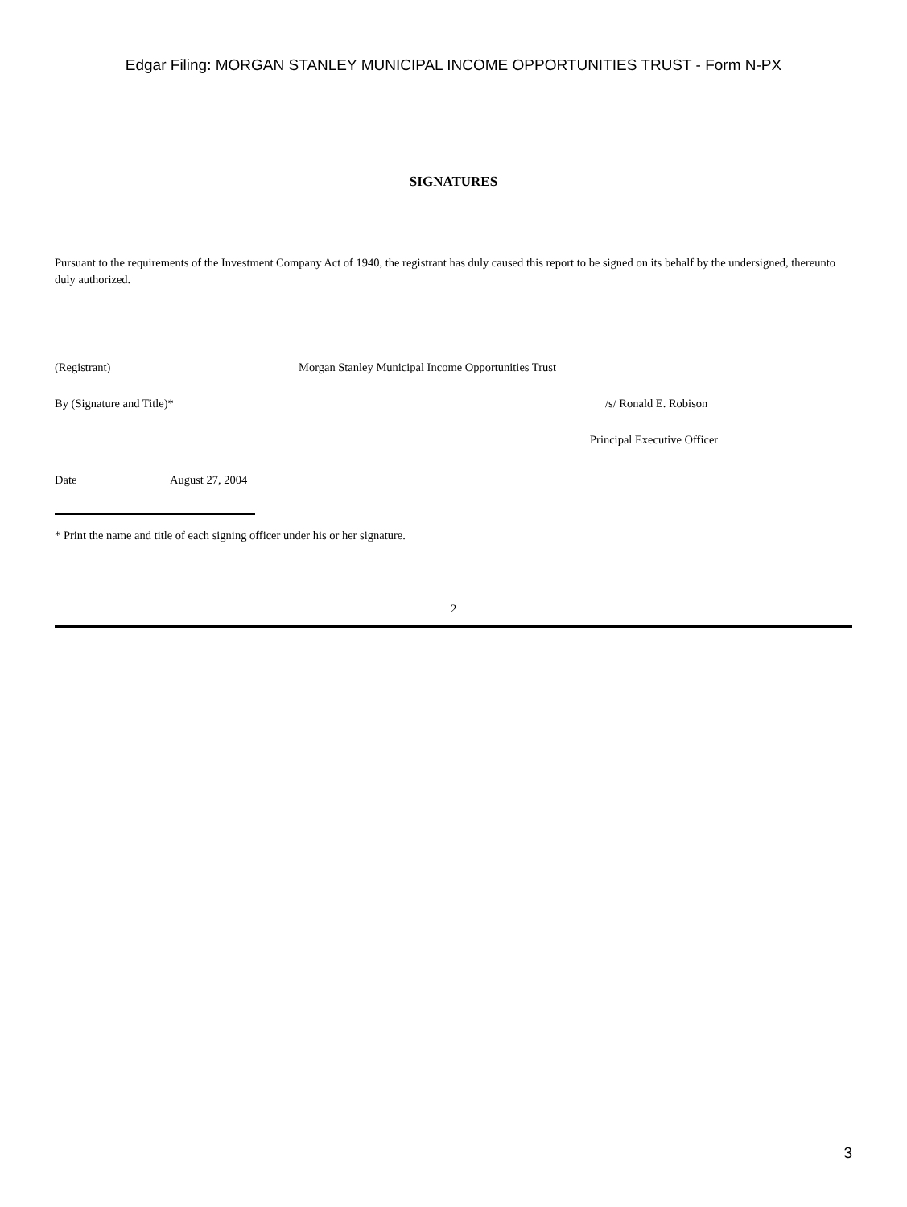Edgar Filing: MORGAN STANLEY MUNICIPAL INCOME OPPORTUNITIES TRUST - Form N-PX
SIGNATURES
Pursuant to the requirements of the Investment Company Act of 1940, the registrant has duly caused this report to be signed on its behalf by the undersigned, thereunto duly authorized.
(Registrant) Morgan Stanley Municipal Income Opportunities Trust
By (Signature and Title)* /s/ Ronald E. Robison
Principal Executive Officer
Date August 27, 2004
* Print the name and title of each signing officer under his or her signature.
2
3